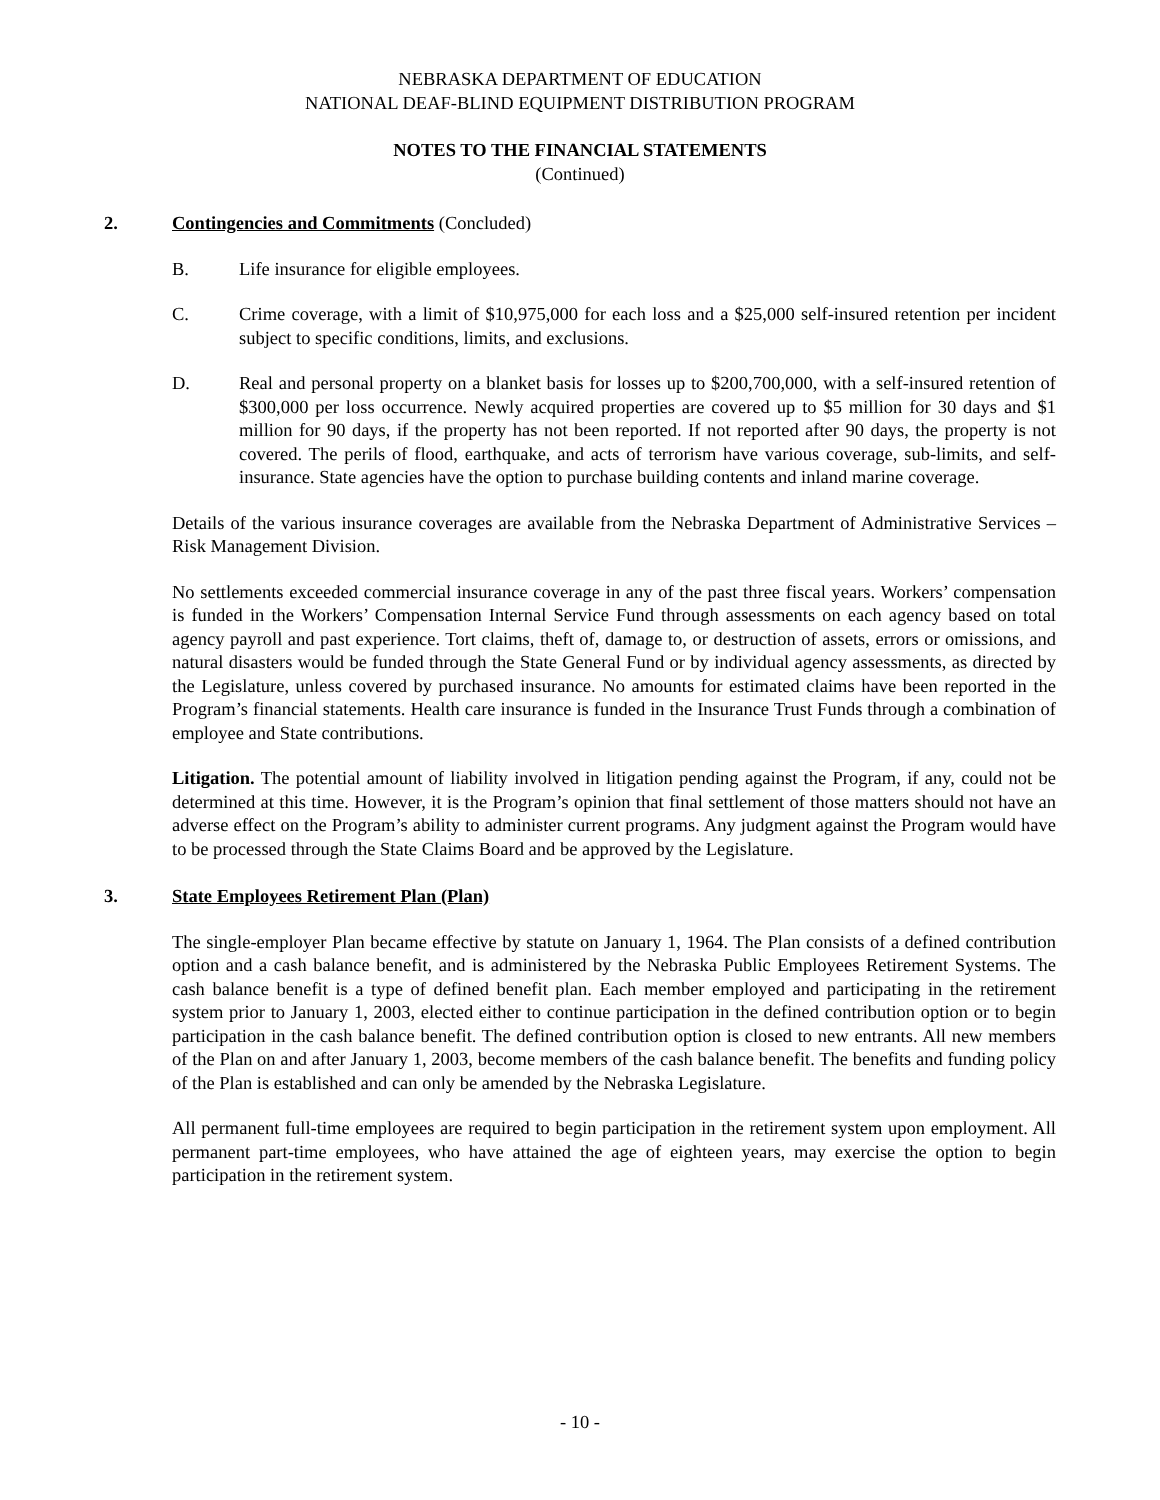NEBRASKA DEPARTMENT OF EDUCATION
NATIONAL DEAF-BLIND EQUIPMENT DISTRIBUTION PROGRAM
NOTES TO THE FINANCIAL STATEMENTS
(Continued)
2. Contingencies and Commitments (Concluded)
B. Life insurance for eligible employees.
C. Crime coverage, with a limit of $10,975,000 for each loss and a $25,000 self-insured retention per incident subject to specific conditions, limits, and exclusions.
D. Real and personal property on a blanket basis for losses up to $200,700,000, with a self-insured retention of $300,000 per loss occurrence. Newly acquired properties are covered up to $5 million for 30 days and $1 million for 90 days, if the property has not been reported. If not reported after 90 days, the property is not covered. The perils of flood, earthquake, and acts of terrorism have various coverage, sub-limits, and self-insurance. State agencies have the option to purchase building contents and inland marine coverage.
Details of the various insurance coverages are available from the Nebraska Department of Administrative Services – Risk Management Division.
No settlements exceeded commercial insurance coverage in any of the past three fiscal years. Workers’ compensation is funded in the Workers’ Compensation Internal Service Fund through assessments on each agency based on total agency payroll and past experience. Tort claims, theft of, damage to, or destruction of assets, errors or omissions, and natural disasters would be funded through the State General Fund or by individual agency assessments, as directed by the Legislature, unless covered by purchased insurance. No amounts for estimated claims have been reported in the Program’s financial statements. Health care insurance is funded in the Insurance Trust Funds through a combination of employee and State contributions.
Litigation. The potential amount of liability involved in litigation pending against the Program, if any, could not be determined at this time. However, it is the Program’s opinion that final settlement of those matters should not have an adverse effect on the Program’s ability to administer current programs. Any judgment against the Program would have to be processed through the State Claims Board and be approved by the Legislature.
3. State Employees Retirement Plan (Plan)
The single-employer Plan became effective by statute on January 1, 1964. The Plan consists of a defined contribution option and a cash balance benefit, and is administered by the Nebraska Public Employees Retirement Systems. The cash balance benefit is a type of defined benefit plan. Each member employed and participating in the retirement system prior to January 1, 2003, elected either to continue participation in the defined contribution option or to begin participation in the cash balance benefit. The defined contribution option is closed to new entrants. All new members of the Plan on and after January 1, 2003, become members of the cash balance benefit. The benefits and funding policy of the Plan is established and can only be amended by the Nebraska Legislature.
All permanent full-time employees are required to begin participation in the retirement system upon employment. All permanent part-time employees, who have attained the age of eighteen years, may exercise the option to begin participation in the retirement system.
- 10 -